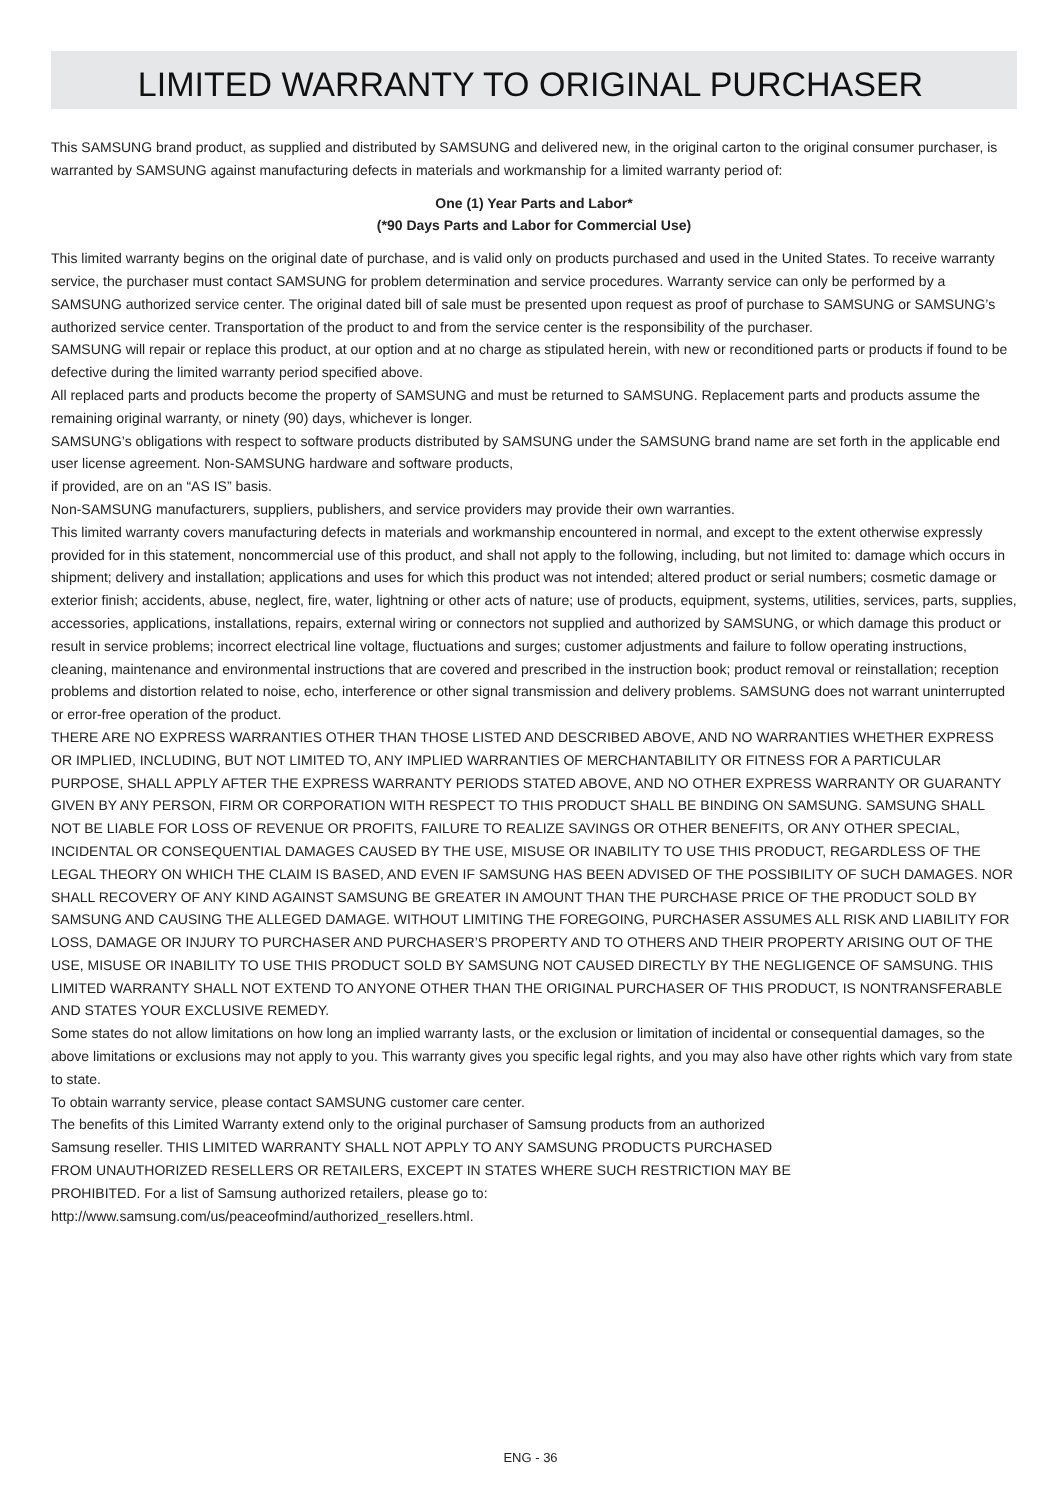LIMITED WARRANTY TO ORIGINAL PURCHASER
This SAMSUNG brand product, as supplied and distributed by SAMSUNG and delivered new, in the original carton to the original consumer purchaser, is warranted by SAMSUNG against manufacturing defects in materials and workmanship for a limited warranty period of:
One (1) Year Parts and Labor*
(*90 Days Parts and Labor for Commercial Use)
This limited warranty begins on the original date of purchase, and is valid only on products purchased and used in the United States. To receive warranty service, the purchaser must contact SAMSUNG for problem determination and service procedures. Warranty service can only be performed by a SAMSUNG authorized service center. The original dated bill of sale must be presented upon request as proof of purchase to SAMSUNG or SAMSUNG’s authorized service center. Transportation of the product to and from the service center is the responsibility of the purchaser.
SAMSUNG will repair or replace this product, at our option and at no charge as stipulated herein, with new or reconditioned parts or products if found to be defective during the limited warranty period specified above.
All replaced parts and products become the property of SAMSUNG and must be returned to SAMSUNG. Replacement parts and products assume the remaining original warranty, or ninety (90) days, whichever is longer.
SAMSUNG’s obligations with respect to software products distributed by SAMSUNG under the SAMSUNG brand name are set forth in the applicable end user license agreement. Non-SAMSUNG hardware and software products,
if provided, are on an “AS IS” basis.
Non-SAMSUNG manufacturers, suppliers, publishers, and service providers may provide their own warranties.
This limited warranty covers manufacturing defects in materials and workmanship encountered in normal, and except to the extent otherwise expressly provided for in this statement, noncommercial use of this product, and shall not apply to the following, including, but not limited to: damage which occurs in shipment; delivery and installation; applications and uses for which this product was not intended; altered product or serial numbers; cosmetic damage or exterior finish; accidents, abuse, neglect, fire, water, lightning or other acts of nature; use of products, equipment, systems, utilities, services, parts, supplies, accessories, applications, installations, repairs, external wiring or connectors not supplied and authorized by SAMSUNG, or which damage this product or result in service problems; incorrect electrical line voltage, fluctuations and surges; customer adjustments and failure to follow operating instructions, cleaning, maintenance and environmental instructions that are covered and prescribed in the instruction book; product removal or reinstallation; reception problems and distortion related to noise, echo, interference or other signal transmission and delivery problems. SAMSUNG does not warrant uninterrupted or error-free operation of the product.
THERE ARE NO EXPRESS WARRANTIES OTHER THAN THOSE LISTED AND DESCRIBED ABOVE, AND NO WARRANTIES WHETHER EXPRESS OR IMPLIED, INCLUDING, BUT NOT LIMITED TO, ANY IMPLIED WARRANTIES OF MERCHANTABILITY OR FITNESS FOR A PARTICULAR PURPOSE, SHALL APPLY AFTER THE EXPRESS WARRANTY PERIODS STATED ABOVE, AND NO OTHER EXPRESS WARRANTY OR GUARANTY GIVEN BY ANY PERSON, FIRM OR CORPORATION WITH RESPECT TO THIS PRODUCT SHALL BE BINDING ON SAMSUNG. SAMSUNG SHALL NOT BE LIABLE FOR LOSS OF REVENUE OR PROFITS, FAILURE TO REALIZE SAVINGS OR OTHER BENEFITS, OR ANY OTHER SPECIAL, INCIDENTAL OR CONSEQUENTIAL DAMAGES CAUSED BY THE USE, MISUSE OR INABILITY TO USE THIS PRODUCT, REGARDLESS OF THE LEGAL THEORY ON WHICH THE CLAIM IS BASED, AND EVEN IF SAMSUNG HAS BEEN ADVISED OF THE POSSIBILITY OF SUCH DAMAGES. NOR SHALL RECOVERY OF ANY KIND AGAINST SAMSUNG BE GREATER IN AMOUNT THAN THE PURCHASE PRICE OF THE PRODUCT SOLD BY SAMSUNG AND CAUSING THE ALLEGED DAMAGE. WITHOUT LIMITING THE FOREGOING, PURCHASER ASSUMES ALL RISK AND LIABILITY FOR LOSS, DAMAGE OR INJURY TO PURCHASER AND PURCHASER’S PROPERTY AND TO OTHERS AND THEIR PROPERTY ARISING OUT OF THE USE, MISUSE OR INABILITY TO USE THIS PRODUCT SOLD BY SAMSUNG NOT CAUSED DIRECTLY BY THE NEGLIGENCE OF SAMSUNG. THIS LIMITED WARRANTY SHALL NOT EXTEND TO ANYONE OTHER THAN THE ORIGINAL PURCHASER OF THIS PRODUCT, IS NONTRANSFERABLE AND STATES YOUR EXCLUSIVE REMEDY.
Some states do not allow limitations on how long an implied warranty lasts, or the exclusion or limitation of incidental or consequential damages, so the above limitations or exclusions may not apply to you. This warranty gives you specific legal rights, and you may also have other rights which vary from state to state.
To obtain warranty service, please contact SAMSUNG customer care center.
The benefits of this Limited Warranty extend only to the original purchaser of Samsung products from an authorized
Samsung reseller. THIS LIMITED WARRANTY SHALL NOT APPLY TO ANY SAMSUNG PRODUCTS PURCHASED
FROM UNAUTHORIZED RESELLERS OR RETAILERS, EXCEPT IN STATES WHERE SUCH RESTRICTION MAY BE
PROHIBITED. For a list of Samsung authorized retailers, please go to:
http://www.samsung.com/us/peaceofmind/authorized_resellers.html.
ENG - 36